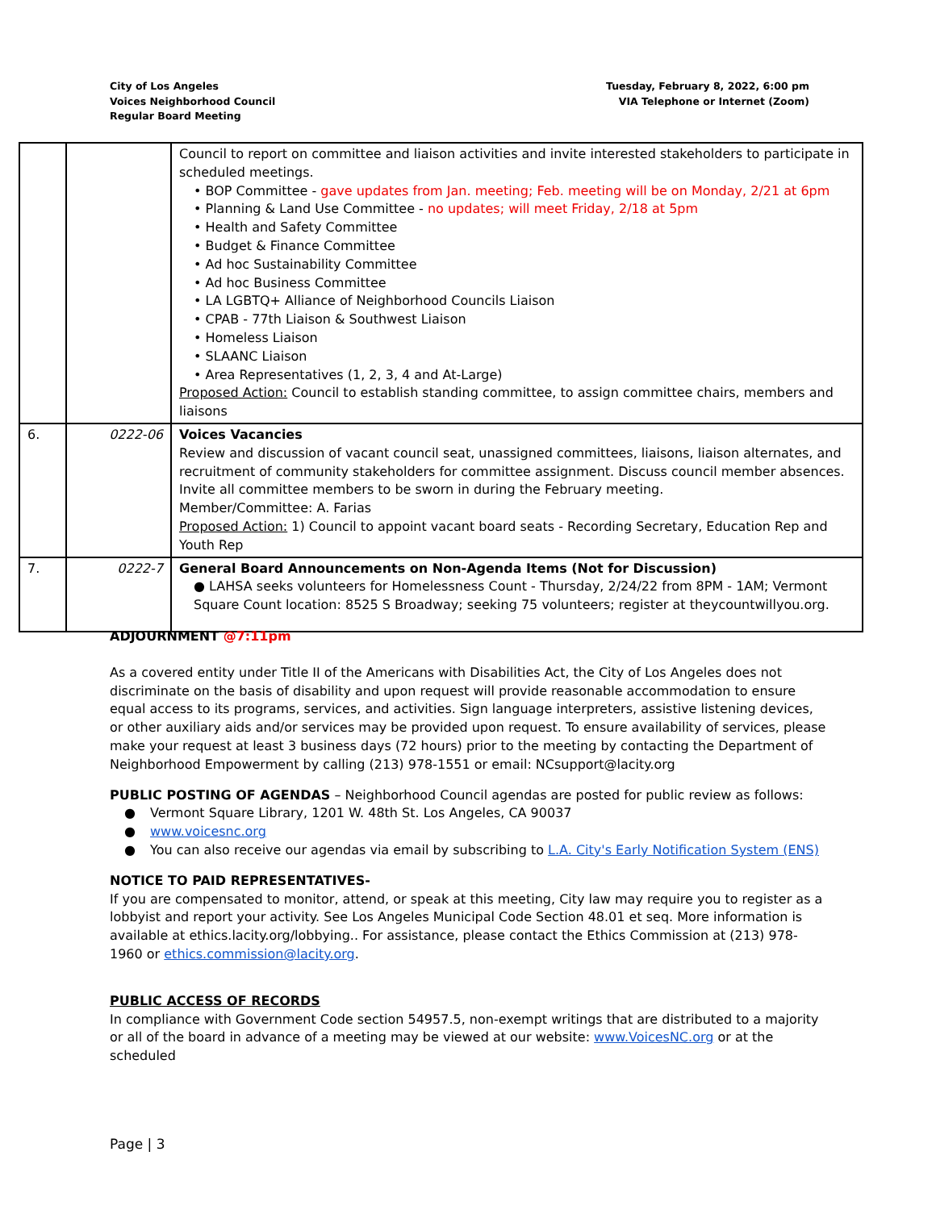City of Los Angeles
Voices Neighborhood Council
Regular Board Meeting
Tuesday, February 8, 2022, 6:00 pm
VIA Telephone or Internet (Zoom)
| | | Council to report on committee and liaison activities and invite interested stakeholders to participate in scheduled meetings. • BOP Committee - gave updates from Jan. meeting; Feb. meeting will be on Monday, 2/21 at 6pm • Planning & Land Use Committee - no updates; will meet Friday, 2/18 at 5pm • Health and Safety Committee • Budget & Finance Committee • Ad hoc Sustainability Committee • Ad hoc Business Committee • LA LGBTQ+ Alliance of Neighborhood Councils Liaison • CPAB - 77th Liaison & Southwest Liaison • Homeless Liaison • SLAANC Liaison • Area Representatives (1, 2, 3, 4 and At-Large) Proposed Action: Council to establish standing committee, to assign committee chairs, members and liaisons |
| 6. | 0222-06 | Voices Vacancies Review and discussion of vacant council seat, unassigned committees, liaisons, liaison alternates, and recruitment of community stakeholders for committee assignment. Discuss council member absences. Invite all committee members to be sworn in during the February meeting. Member/Committee: A. Farias Proposed Action: 1) Council to appoint vacant board seats - Recording Secretary, Education Rep and Youth Rep |
| 7. | 0222-7 | General Board Announcements on Non-Agenda Items (Not for Discussion) ● LAHSA seeks volunteers for Homelessness Count - Thursday, 2/24/22 from 8PM - 1AM; Vermont Square Count location: 8525 S Broadway; seeking 75 volunteers; register at theycountwillyou.org. |
ADJOURNMENT @7:11pm
As a covered entity under Title II of the Americans with Disabilities Act, the City of Los Angeles does not discriminate on the basis of disability and upon request will provide reasonable accommodation to ensure equal access to its programs, services, and activities. Sign language interpreters, assistive listening devices, or other auxiliary aids and/or services may be provided upon request. To ensure availability of services, please make your request at least 3 business days (72 hours) prior to the meeting by contacting the Department of Neighborhood Empowerment by calling (213) 978-1551 or email: NCsupport@lacity.org
PUBLIC POSTING OF AGENDAS – Neighborhood Council agendas are posted for public review as follows:
● Vermont Square Library, 1201 W. 48th St. Los Angeles, CA 90037
● www.voicesnc.org
● You can also receive our agendas via email by subscribing to L.A. City's Early Notification System (ENS)
NOTICE TO PAID REPRESENTATIVES-
If you are compensated to monitor, attend, or speak at this meeting, City law may require you to register as a lobbyist and report your activity. See Los Angeles Municipal Code Section 48.01 et seq. More information is available at ethics.lacity.org/lobbying.. For assistance, please contact the Ethics Commission at (213) 978-1960 or ethics.commission@lacity.org.
PUBLIC ACCESS OF RECORDS
In compliance with Government Code section 54957.5, non-exempt writings that are distributed to a majority or all of the board in advance of a meeting may be viewed at our website: www.VoicesNC.org or at the scheduled
Page | 3